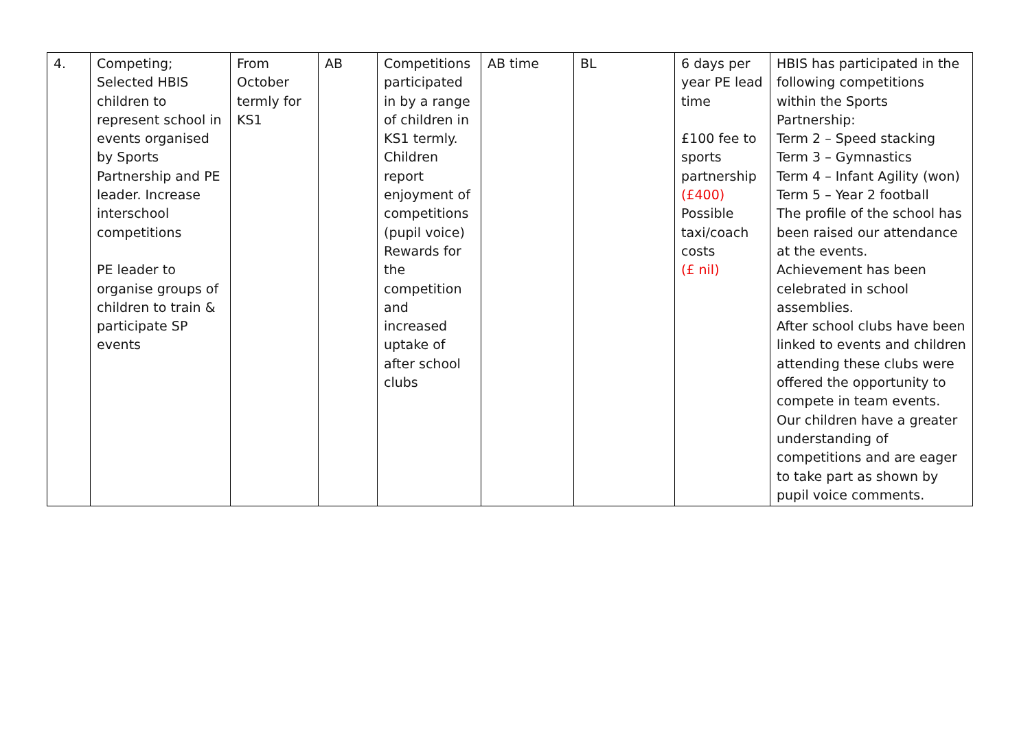| 4. | Competing; Selected HBIS children to represent school in events organised by Sports Partnership and PE leader. Increase interschool competitions PE leader to organise groups of children to train & participate SP events | From October termly for KS1 | AB | Competitions participated in by a range of children in KS1 termly. Children report enjoyment of competitions (pupil voice) Rewards for the competition and increased uptake of after school clubs | AB time | BL | 6 days per year PE lead time £100 fee to sports partnership (£400) Possible taxi/coach costs (£ nil) | HBIS has participated in the following competitions within the Sports Partnership: Term 2 – Speed stacking Term 3 – Gymnastics Term 4 – Infant Agility (won) Term 5 – Year 2 football The profile of the school has been raised our attendance at the events. Achievement has been celebrated in school assemblies. After school clubs have been linked to events and children attending these clubs were offered the opportunity to compete in team events. Our children have a greater understanding of competitions and are eager to take part as shown by pupil voice comments. |